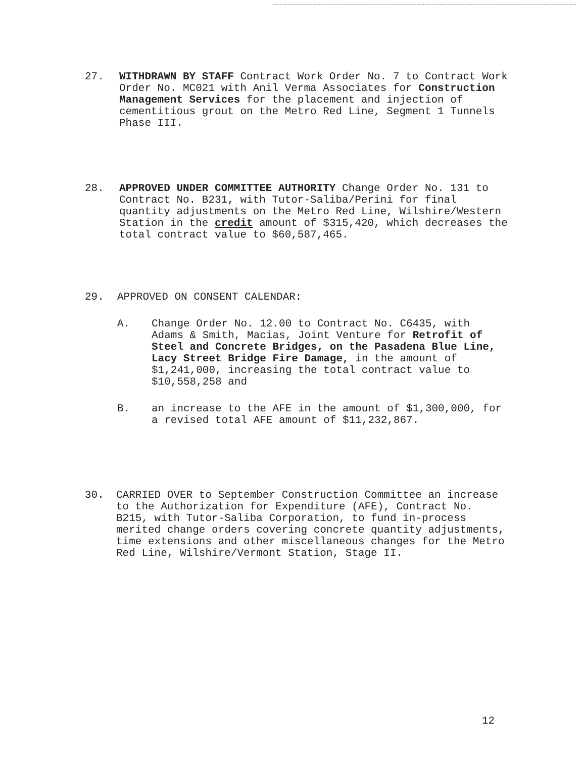27. WITHDRAWN BY STAFF Contract Work Order No. 7 to Contract Work Order No. MC021 with Anil Verma Associates for Construction Management Services for the placement and injection of cementitious grout on the Metro Red Line, Segment 1 Tunnels Phase III.
28. APPROVED UNDER COMMITTEE AUTHORITY Change Order No. 131 to Contract No. B231, with Tutor-Saliba/Perini for final quantity adjustments on the Metro Red Line, Wilshire/Western Station in the credit amount of $315,420, which decreases the total contract value to $60,587,465.
29. APPROVED ON CONSENT CALENDAR:
A. Change Order No. 12.00 to Contract No. C6435, with Adams & Smith, Macias, Joint Venture for Retrofit of Steel and Concrete Bridges, on the Pasadena Blue Line, Lacy Street Bridge Fire Damage, in the amount of $1,241,000, increasing the total contract value to $10,558,258 and
B. an increase to the AFE in the amount of $1,300,000, for a revised total AFE amount of $11,232,867.
30. CARRIED OVER to September Construction Committee an increase to the Authorization for Expenditure (AFE), Contract No. B215, with Tutor-Saliba Corporation, to fund in-process merited change orders covering concrete quantity adjustments, time extensions and other miscellaneous changes for the Metro Red Line, Wilshire/Vermont Station, Stage II.
12